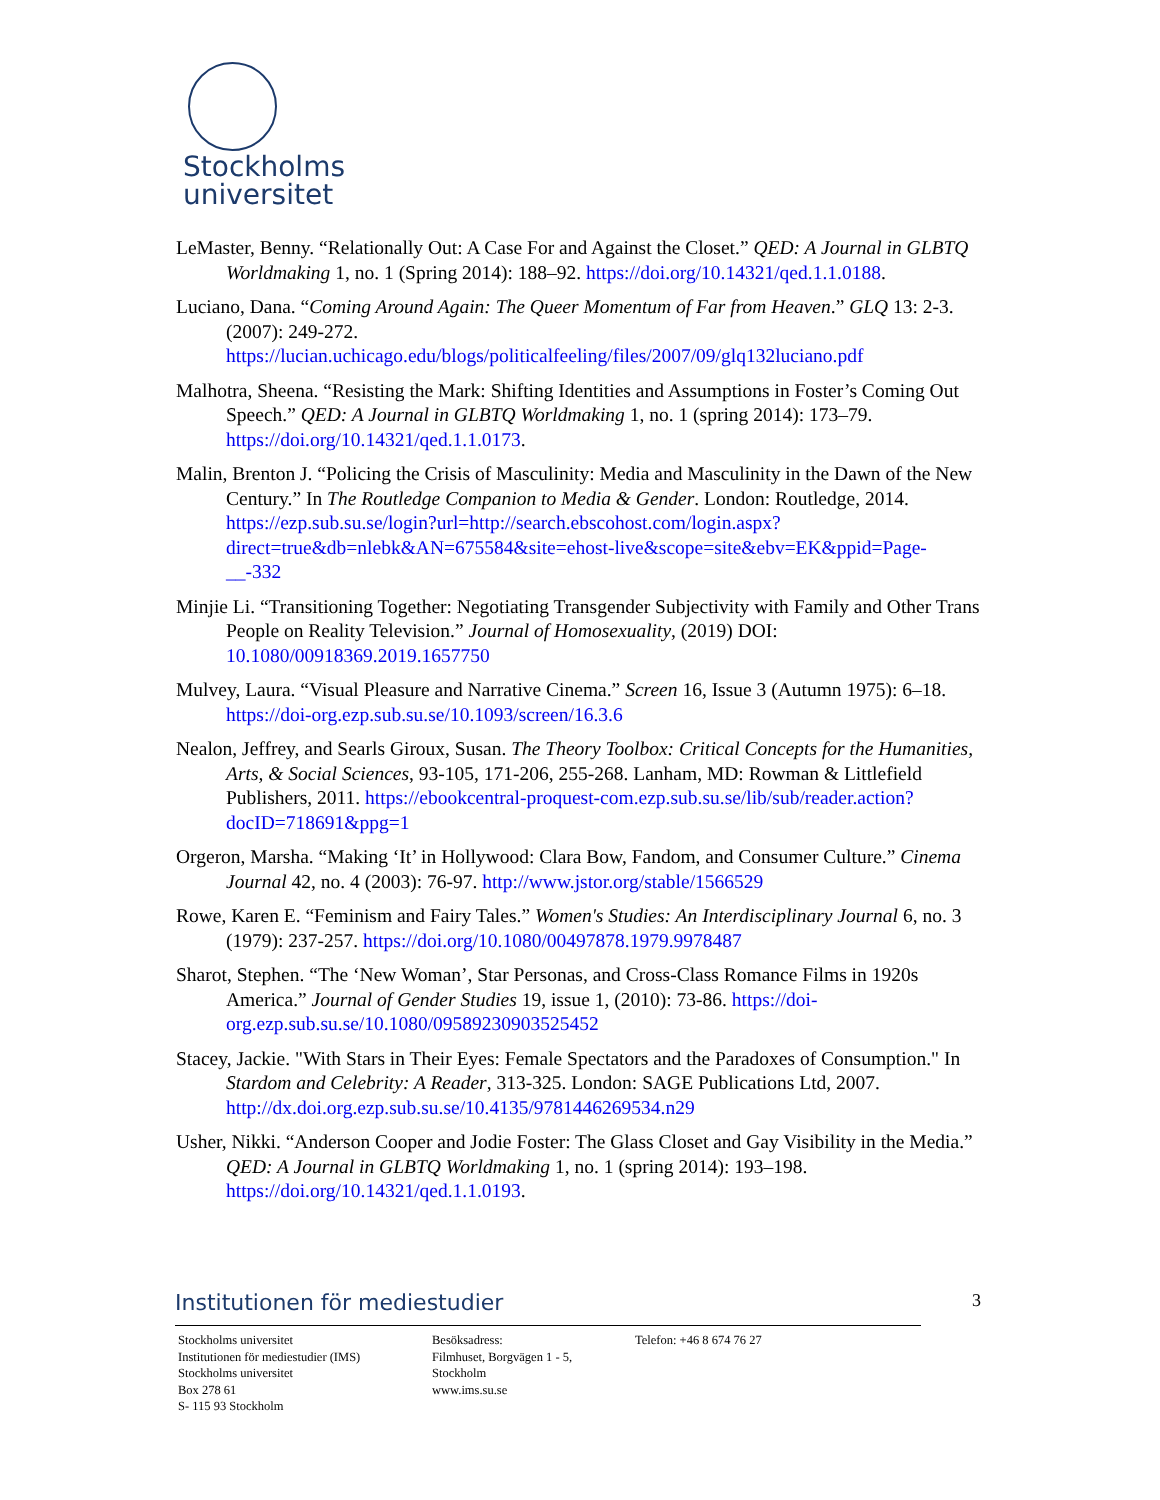Stockholms
universitet
LeMaster, Benny. “Relationally Out: A Case For and Against the Closet.” QED: A Journal in GLBTQ Worldmaking 1, no. 1 (Spring 2014): 188–92. https://doi.org/10.14321/qed.1.1.0188.
Luciano, Dana. “Coming Around Again: The Queer Momentum of Far from Heaven.” GLQ 13: 2-3. (2007): 249-272. https://lucian.uchicago.edu/blogs/politicalfeeling/files/2007/09/glq132luciano.pdf
Malhotra, Sheena. “Resisting the Mark: Shifting Identities and Assumptions in Foster’s Coming Out Speech.” QED: A Journal in GLBTQ Worldmaking 1, no. 1 (spring 2014): 173–79. https://doi.org/10.14321/qed.1.1.0173.
Malin, Brenton J. “Policing the Crisis of Masculinity: Media and Masculinity in the Dawn of the New Century.” In The Routledge Companion to Media & Gender. London: Routledge, 2014. https://ezp.sub.su.se/login?url=http://search.ebscohost.com/login.aspx?direct=true&db=nlebk&AN=675584&site=ehost-live&scope=site&ebv=EK&ppid=Page-__-332
Minjie Li. “Transitioning Together: Negotiating Transgender Subjectivity with Family and Other Trans People on Reality Television.” Journal of Homosexuality, (2019) DOI: 10.1080/00918369.2019.1657750
Mulvey, Laura. “Visual Pleasure and Narrative Cinema.” Screen 16, Issue 3 (Autumn 1975): 6–18. https://doi-org.ezp.sub.su.se/10.1093/screen/16.3.6
Nealon, Jeffrey, and Searls Giroux, Susan. The Theory Toolbox: Critical Concepts for the Humanities, Arts, & Social Sciences, 93-105, 171-206, 255-268. Lanham, MD: Rowman & Littlefield Publishers, 2011. https://ebookcentral-proquest-com.ezp.sub.su.se/lib/sub/reader.action?docID=718691&ppg=1
Orgeron, Marsha. “Making ‘It’ in Hollywood: Clara Bow, Fandom, and Consumer Culture.” Cinema Journal 42, no. 4 (2003): 76-97. http://www.jstor.org/stable/1566529
Rowe, Karen E. “Feminism and Fairy Tales.” Women's Studies: An Interdisciplinary Journal 6, no. 3 (1979): 237-257. https://doi.org/10.1080/00497878.1979.9978487
Sharot, Stephen. “The ‘New Woman’, Star Personas, and Cross-Class Romance Films in 1920s America.” Journal of Gender Studies 19, issue 1, (2010): 73-86. https://doi-org.ezp.sub.su.se/10.1080/09589230903525452
Stacey, Jackie. "With Stars in Their Eyes: Female Spectators and the Paradoxes of Consumption." In Stardom and Celebrity: A Reader, 313-325. London: SAGE Publications Ltd, 2007. http://dx.doi.org.ezp.sub.su.se/10.4135/9781446269534.n29
Usher, Nikki. “Anderson Cooper and Jodie Foster: The Glass Closet and Gay Visibility in the Media.” QED: A Journal in GLBTQ Worldmaking 1, no. 1 (spring 2014): 193–198. https://doi.org/10.14321/qed.1.1.0193.
Institutionen för mediestudier 3
Stockholms universitet
Institutionen för mediestudier (IMS)
Stockholms universitet
Box 278 61
S- 115 93 Stockholm
Besöksadress:
Filmhuset, Borgvägen 1 - 5,
Stockholm
www.ims.su.se
Telefon: +46 8 674 76 27